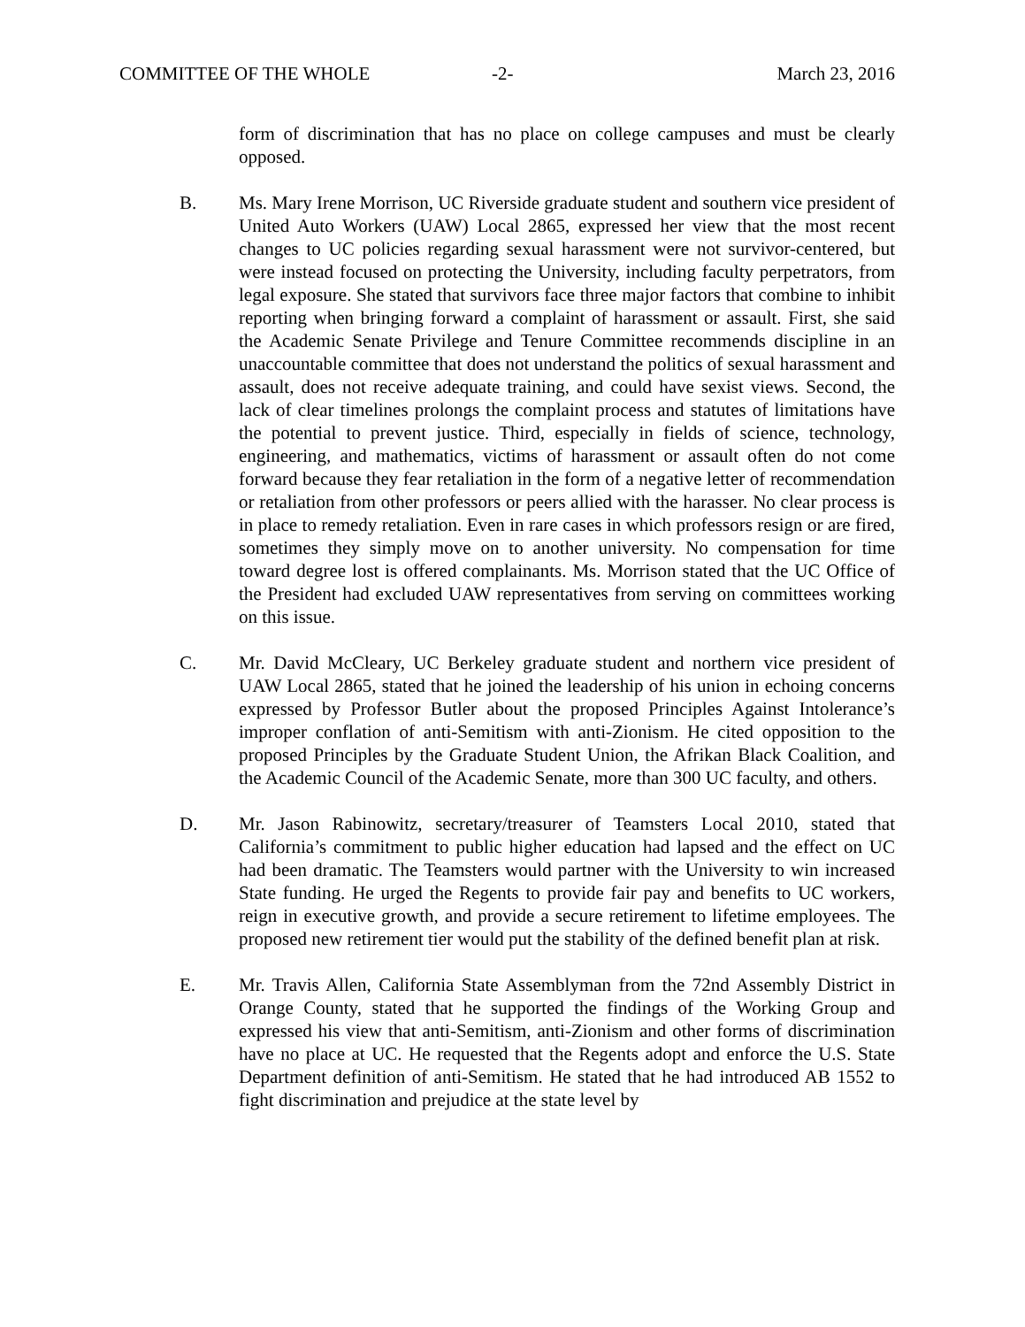COMMITTEE OF THE WHOLE -2- March 23, 2016
form of discrimination that has no place on college campuses and must be clearly opposed.
B. Ms. Mary Irene Morrison, UC Riverside graduate student and southern vice president of United Auto Workers (UAW) Local 2865, expressed her view that the most recent changes to UC policies regarding sexual harassment were not survivor-centered, but were instead focused on protecting the University, including faculty perpetrators, from legal exposure. She stated that survivors face three major factors that combine to inhibit reporting when bringing forward a complaint of harassment or assault. First, she said the Academic Senate Privilege and Tenure Committee recommends discipline in an unaccountable committee that does not understand the politics of sexual harassment and assault, does not receive adequate training, and could have sexist views. Second, the lack of clear timelines prolongs the complaint process and statutes of limitations have the potential to prevent justice. Third, especially in fields of science, technology, engineering, and mathematics, victims of harassment or assault often do not come forward because they fear retaliation in the form of a negative letter of recommendation or retaliation from other professors or peers allied with the harasser. No clear process is in place to remedy retaliation. Even in rare cases in which professors resign or are fired, sometimes they simply move on to another university. No compensation for time toward degree lost is offered complainants. Ms. Morrison stated that the UC Office of the President had excluded UAW representatives from serving on committees working on this issue.
C. Mr. David McCleary, UC Berkeley graduate student and northern vice president of UAW Local 2865, stated that he joined the leadership of his union in echoing concerns expressed by Professor Butler about the proposed Principles Against Intolerance’s improper conflation of anti-Semitism with anti-Zionism. He cited opposition to the proposed Principles by the Graduate Student Union, the Afrikan Black Coalition, and the Academic Council of the Academic Senate, more than 300 UC faculty, and others.
D. Mr. Jason Rabinowitz, secretary/treasurer of Teamsters Local 2010, stated that California’s commitment to public higher education had lapsed and the effect on UC had been dramatic. The Teamsters would partner with the University to win increased State funding. He urged the Regents to provide fair pay and benefits to UC workers, reign in executive growth, and provide a secure retirement to lifetime employees. The proposed new retirement tier would put the stability of the defined benefit plan at risk.
E. Mr. Travis Allen, California State Assemblyman from the 72nd Assembly District in Orange County, stated that he supported the findings of the Working Group and expressed his view that anti-Semitism, anti-Zionism and other forms of discrimination have no place at UC. He requested that the Regents adopt and enforce the U.S. State Department definition of anti-Semitism. He stated that he had introduced AB 1552 to fight discrimination and prejudice at the state level by